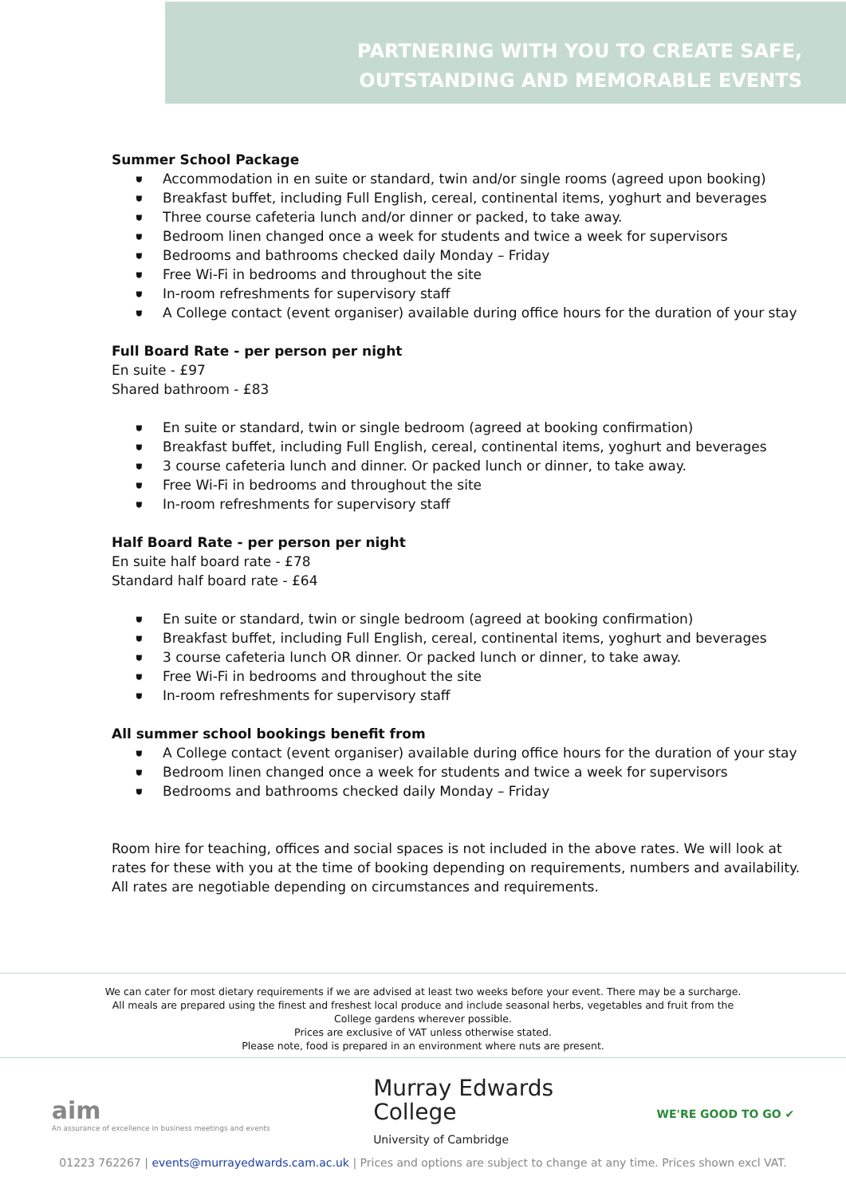PARTNERING WITH YOU TO CREATE SAFE,
OUTSTANDING AND MEMORABLE EVENTS
Summer School Package
⛊ Accommodation in en suite or standard, twin and/or single rooms (agreed upon booking)
⛊ Breakfast buffet, including Full English, cereal, continental items, yoghurt and beverages
⛊ Three course cafeteria lunch and/or dinner or packed, to take away.
⛊ Bedroom linen changed once a week for students and twice a week for supervisors
⛊ Bedrooms and bathrooms checked daily Monday – Friday
⛊ Free Wi-Fi in bedrooms and throughout the site
⛊ In-room refreshments for supervisory staff
⛊ A College contact (event organiser) available during office hours for the duration of your stay
Full Board Rate - per person per night
En suite - £97
Shared bathroom - £83
⛊ En suite or standard, twin or single bedroom (agreed at booking confirmation)
⛊ Breakfast buffet, including Full English, cereal, continental items, yoghurt and beverages
⛊ 3 course cafeteria lunch and dinner. Or packed lunch or dinner, to take away.
⛊ Free Wi-Fi in bedrooms and throughout the site
⛊ In-room refreshments for supervisory staff
Half Board Rate - per person per night
En suite half board rate - £78
Standard half board rate - £64
⛊ En suite or standard, twin or single bedroom (agreed at booking confirmation)
⛊ Breakfast buffet, including Full English, cereal, continental items, yoghurt and beverages
⛊ 3 course cafeteria lunch OR dinner. Or packed lunch or dinner, to take away.
⛊ Free Wi-Fi in bedrooms and throughout the site
⛊ In-room refreshments for supervisory staff
All summer school bookings benefit from
⛊ A College contact (event organiser) available during office hours for the duration of your stay
⛊ Bedroom linen changed once a week for students and twice a week for supervisors
⛊ Bedrooms and bathrooms checked daily Monday – Friday
Room hire for teaching, offices and social spaces is not included in the above rates. We will look at rates for these with you at the time of booking depending on requirements, numbers and availability. All rates are negotiable depending on circumstances and requirements.
We can cater for most dietary requirements if we are advised at least two weeks before your event. There may be a surcharge.
All meals are prepared using the finest and freshest local produce and include seasonal herbs, vegetables and fruit from the
College gardens wherever possible.
Prices are exclusive of VAT unless otherwise stated.
Please note, food is prepared in an environment where nuts are present.
aim
An assurance of excellence in business meetings and events
Murray Edwards
College
University of Cambridge
WE'RE GOOD TO GO ✔
01223 762267 | events@murrayedwards.cam.ac.uk | Prices and options are subject to change at any time. Prices shown excl VAT.